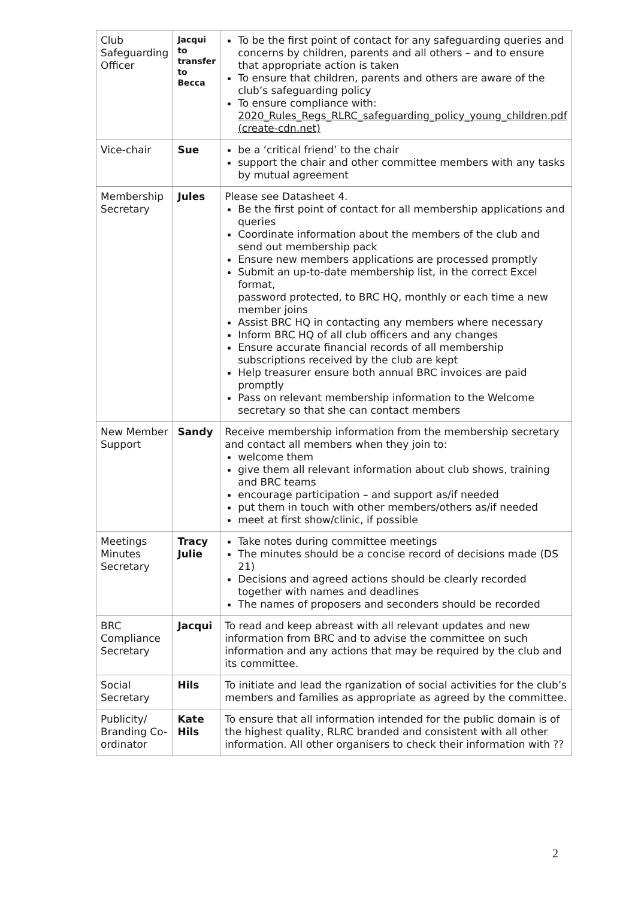| Club Safeguarding Officer | Jacqui to transfer to Becca | To be the first point of contact for any safeguarding queries and concerns by children, parents and all others – and to ensure that appropriate action is taken To ensure that children, parents and others are aware of the club’s safeguarding policy To ensure compliance with: 2020_Rules_Regs_RLRC_safeguarding_policy_young_children.pdf (create-cdn.net) |
| Vice-chair | Sue | be a ‘critical friend’ to the chair support the chair and other committee members with any tasks by mutual agreement |
| Membership Secretary | Jules | Please see Datasheet 4. Be the first point of contact for all membership applications and queries Coordinate information about the members of the club and send out membership pack Ensure new members applications are processed promptly Submit an up-to-date membership list, in the correct Excel format, password protected, to BRC HQ, monthly or each time a new member joins Assist BRC HQ in contacting any members where necessary Inform BRC HQ of all club officers and any changes Ensure accurate financial records of all membership subscriptions received by the club are kept Help treasurer ensure both annual BRC invoices are paid promptly Pass on relevant membership information to the Welcome secretary so that she can contact members |
| New Member Support | Sandy | Receive membership information from the membership secretary and contact all members when they join to: welcome them give them all relevant information about club shows, training and BRC teams encourage participation – and support as/if needed put them in touch with other members/others as/if needed meet at first show/clinic, if possible |
| Meetings Minutes Secretary | Tracy Julie | Take notes during committee meetings The minutes should be a concise record of decisions made (DS 21) Decisions and agreed actions should be clearly recorded together with names and deadlines The names of proposers and seconders should be recorded |
| BRC Compliance Secretary | Jacqui | To read and keep abreast with all relevant updates and new information from BRC and to advise the committee on such information and any actions that may be required by the club and its committee. |
| Social Secretary | Hils | To initiate and lead the rganization of social activities for the club’s members and families as appropriate as agreed by the committee. |
| Publicity/ Branding Co-ordinator | Kate Hils | To ensure that all information intended for the public domain is of the highest quality, RLRC branded and consistent with all other information. All other organisers to check their information with ?? |
2